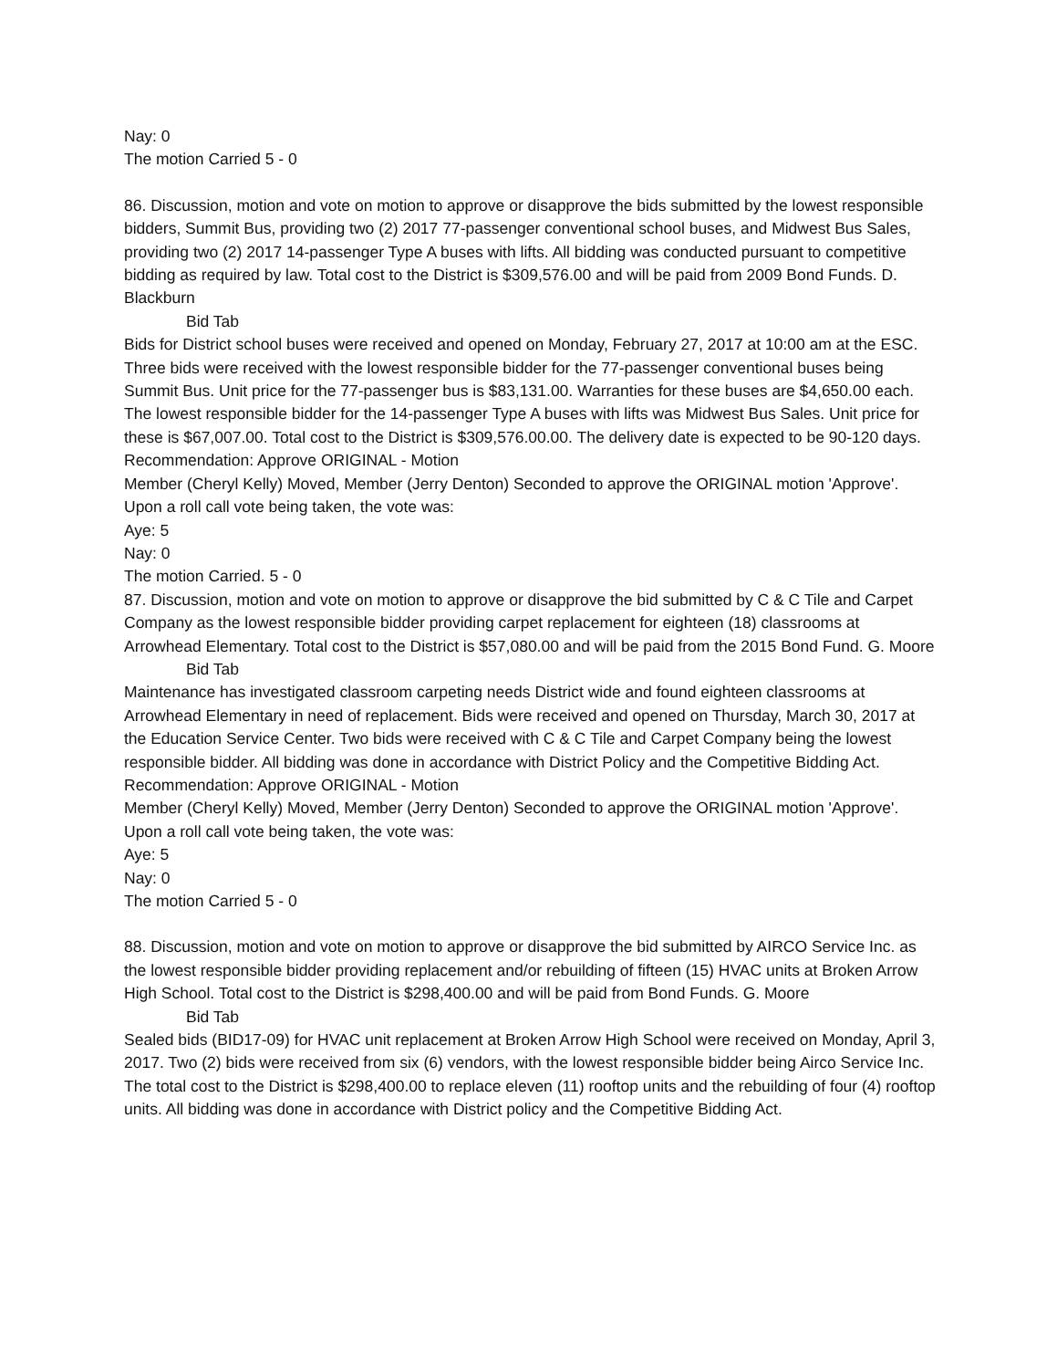Nay: 0
The motion Carried 5 - 0
86. Discussion, motion and vote on motion to approve or disapprove the bids submitted by the lowest responsible bidders, Summit Bus, providing two (2) 2017 77-passenger conventional school buses, and Midwest Bus Sales, providing two (2) 2017 14-passenger Type A buses with lifts. All bidding was conducted pursuant to competitive bidding as required by law. Total cost to the District is $309,576.00 and will be paid from 2009 Bond Funds. D. Blackburn
Bid Tab
Bids for District school buses were received and opened on Monday, February 27, 2017 at 10:00 am at the ESC. Three bids were received with the lowest responsible bidder for the 77-passenger conventional buses being Summit Bus. Unit price for the 77-passenger bus is $83,131.00. Warranties for these buses are $4,650.00 each. The lowest responsible bidder for the 14-passenger Type A buses with lifts was Midwest Bus Sales. Unit price for these is $67,007.00. Total cost to the District is $309,576.00.00. The delivery date is expected to be 90-120 days.
Recommendation: Approve ORIGINAL - Motion
Member (Cheryl Kelly) Moved, Member (Jerry Denton) Seconded to approve the ORIGINAL motion 'Approve'. Upon a roll call vote being taken, the vote was:
Aye: 5
Nay: 0
The motion Carried. 5 - 0
87. Discussion, motion and vote on motion to approve or disapprove the bid submitted by C & C Tile and Carpet Company as the lowest responsible bidder providing carpet replacement for eighteen (18) classrooms at Arrowhead Elementary. Total cost to the District is $57,080.00 and will be paid from the 2015 Bond Fund. G. Moore
Bid Tab
Maintenance has investigated classroom carpeting needs District wide and found eighteen classrooms at Arrowhead Elementary in need of replacement. Bids were received and opened on Thursday, March 30, 2017 at the Education Service Center. Two bids were received with C & C Tile and Carpet Company being the lowest responsible bidder. All bidding was done in accordance with District Policy and the Competitive Bidding Act.
Recommendation: Approve ORIGINAL - Motion
Member (Cheryl Kelly) Moved, Member (Jerry Denton) Seconded to approve the ORIGINAL motion 'Approve'. Upon a roll call vote being taken, the vote was:
Aye: 5
Nay: 0
The motion Carried 5 - 0
88. Discussion, motion and vote on motion to approve or disapprove the bid submitted by AIRCO Service Inc. as the lowest responsible bidder providing replacement and/or rebuilding of fifteen (15) HVAC units at Broken Arrow High School. Total cost to the District is $298,400.00 and will be paid from Bond Funds. G. Moore
Bid Tab
Sealed bids (BID17-09) for HVAC unit replacement at Broken Arrow High School were received on Monday, April 3, 2017. Two (2) bids were received from six (6) vendors, with the lowest responsible bidder being Airco Service Inc. The total cost to the District is $298,400.00 to replace eleven (11) rooftop units and the rebuilding of four (4) rooftop units. All bidding was done in accordance with District policy and the Competitive Bidding Act.